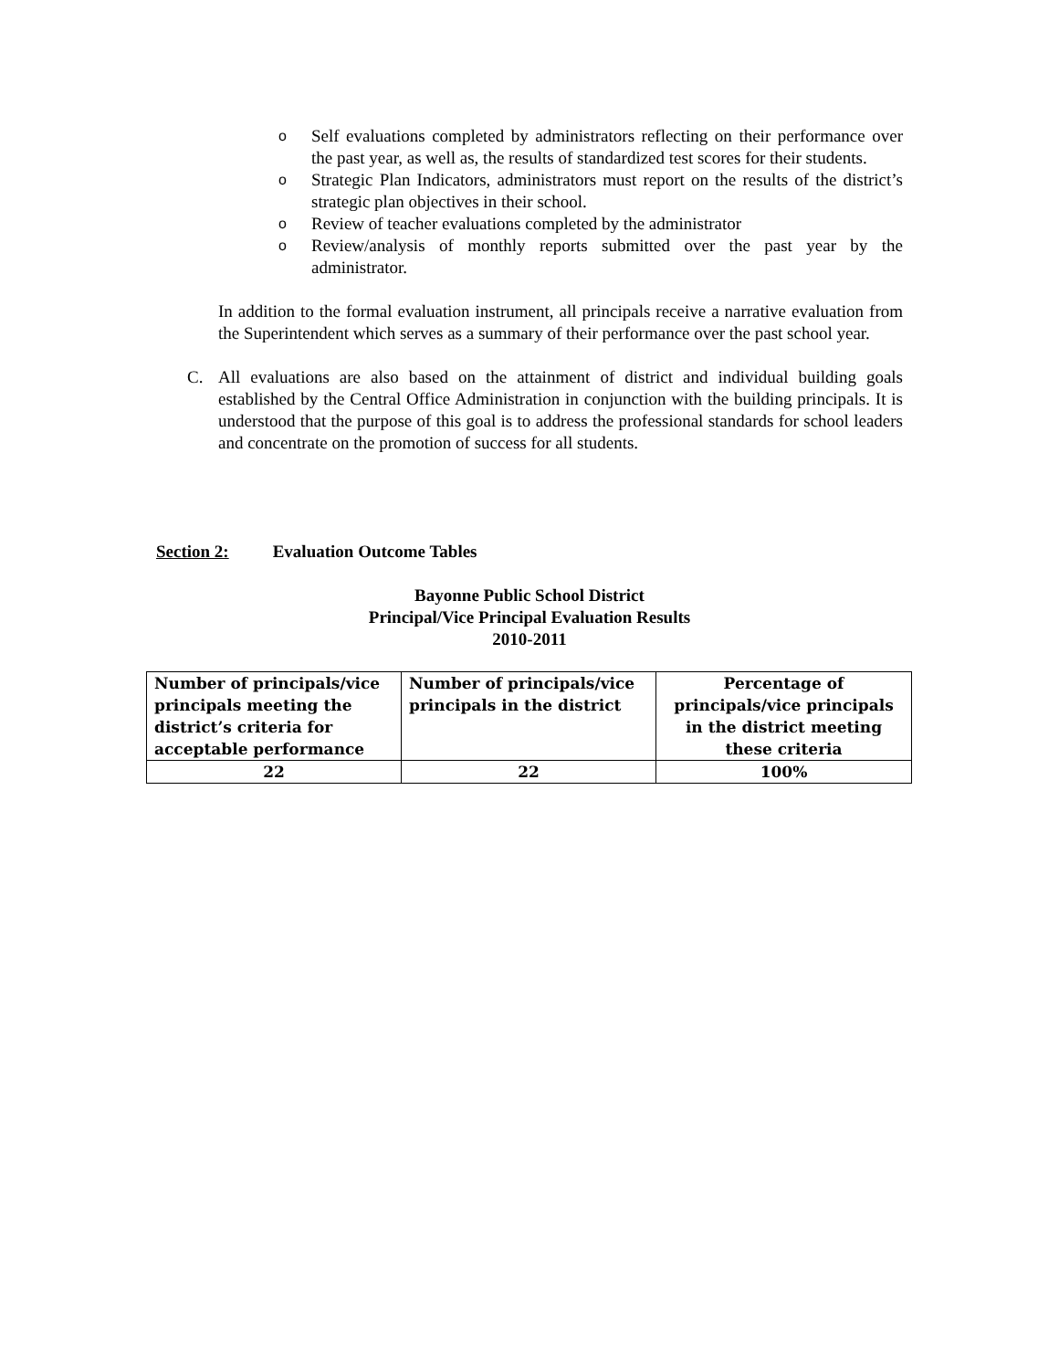o
Self evaluations completed by administrators reflecting on their performance over the past year, as well as, the results of standardized test scores for their students.
o
Strategic Plan Indicators, administrators must report on the results of the district’s strategic plan objectives in their school.
o
Review of teacher evaluations completed by the administrator
o
Review/analysis of monthly reports submitted over the past year by the administrator.
In addition to the formal evaluation instrument, all principals receive a narrative evaluation from the Superintendent which serves as a summary of their performance over the past school year.
C. All evaluations are also based on the attainment of district and individual building goals established by the Central Office Administration in conjunction with the building principals. It is understood that the purpose of this goal is to address the professional standards for school leaders and concentrate on the promotion of success for all students.
Section 2: Evaluation Outcome Tables
Bayonne Public School District
Principal/Vice Principal Evaluation Results
2010-2011
| Number of principals/vice principals meeting the district’s criteria for acceptable performance | Number of principals/vice principals in the district | Percentage of principals/vice principals in the district meeting these criteria |
| --- | --- | --- |
| 22 | 22 | 100% |